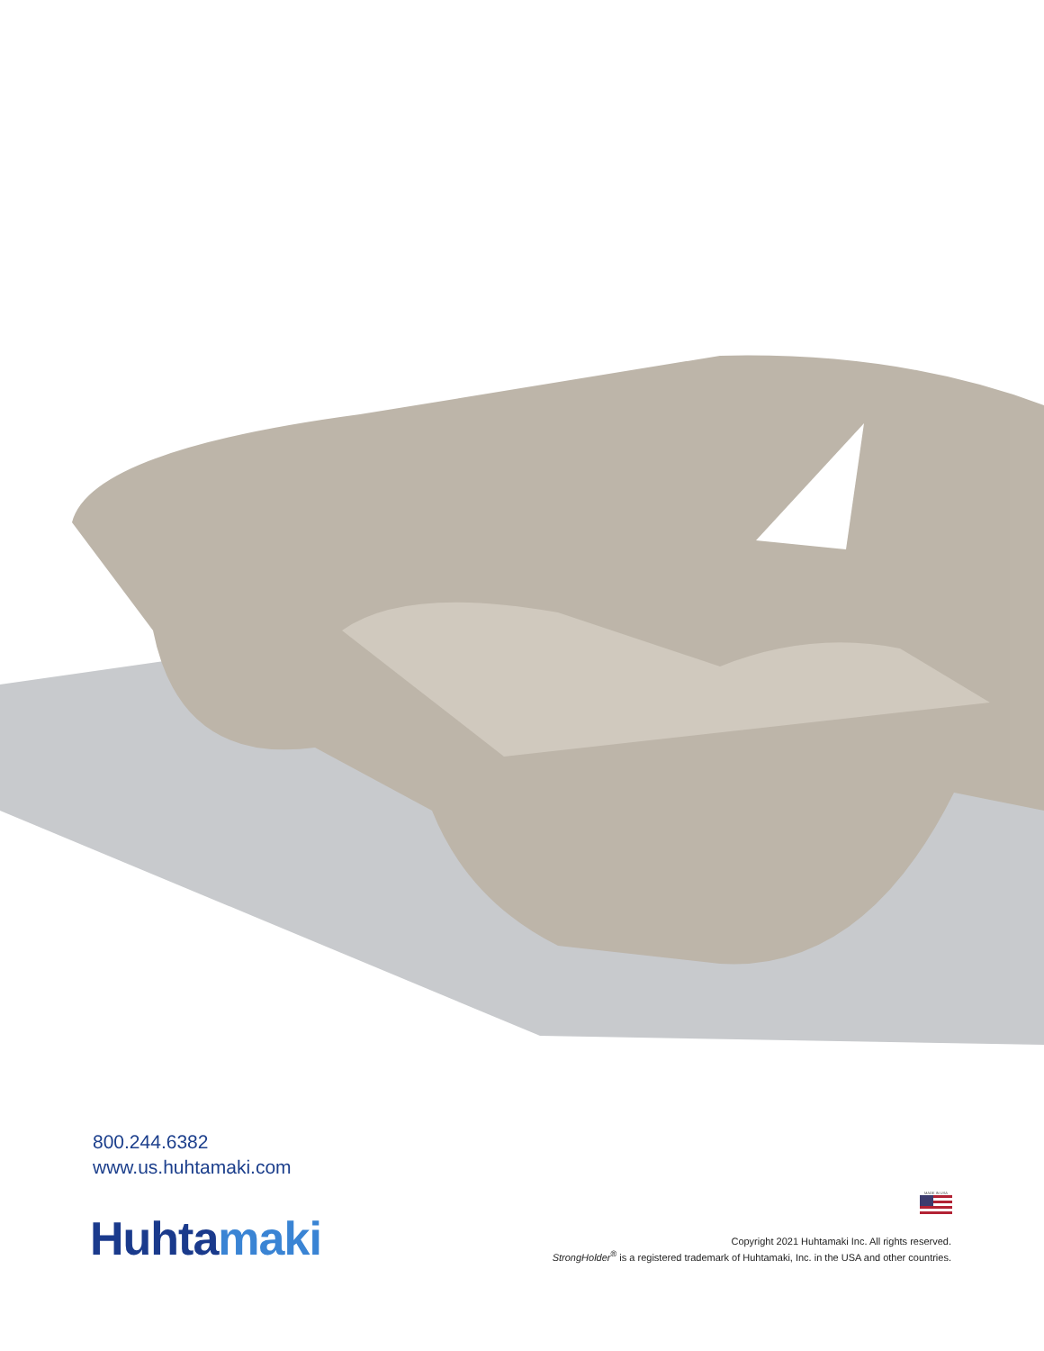800.244.6382
www.us.huhtamaki.com
Huhtamaki
MADE IN USA
Copyright 2021 Huhtamaki Inc. All rights reserved.
StrongHolder<sup>®</sup> is a registered trademark of Huhtamaki, Inc. in the USA and other countries.